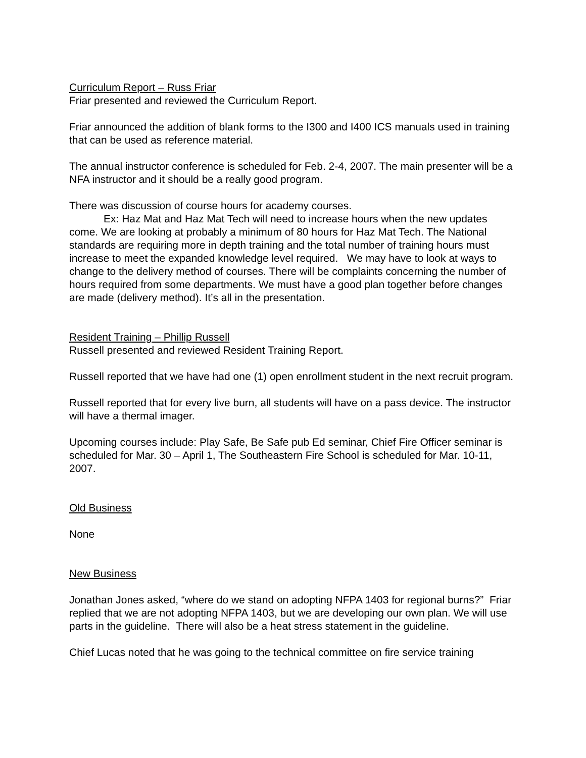Curriculum Report – Russ Friar
Friar presented and reviewed the Curriculum Report.
Friar announced the addition of blank forms to the I300 and I400 ICS manuals used in training that can be used as reference material.
The annual instructor conference is scheduled for Feb. 2-4, 2007. The main presenter will be a NFA instructor and it should be a really good program.
There was discussion of course hours for academy courses.
Ex: Haz Mat and Haz Mat Tech will need to increase hours when the new updates come. We are looking at probably a minimum of 80 hours for Haz Mat Tech. The National standards are requiring more in depth training and the total number of training hours must increase to meet the expanded knowledge level required. We may have to look at ways to change to the delivery method of courses. There will be complaints concerning the number of hours required from some departments. We must have a good plan together before changes are made (delivery method). It’s all in the presentation.
Resident Training – Phillip Russell
Russell presented and reviewed Resident Training Report.
Russell reported that we have had one (1) open enrollment student in the next recruit program.
Russell reported that for every live burn, all students will have on a pass device. The instructor will have a thermal imager.
Upcoming courses include: Play Safe, Be Safe pub Ed seminar, Chief Fire Officer seminar is scheduled for Mar. 30 – April 1, The Southeastern Fire School is scheduled for Mar. 10-11, 2007.
Old Business
None
New Business
Jonathan Jones asked, “where do we stand on adopting NFPA 1403 for regional burns?” Friar replied that we are not adopting NFPA 1403, but we are developing our own plan. We will use parts in the guideline. There will also be a heat stress statement in the guideline.
Chief Lucas noted that he was going to the technical committee on fire service training